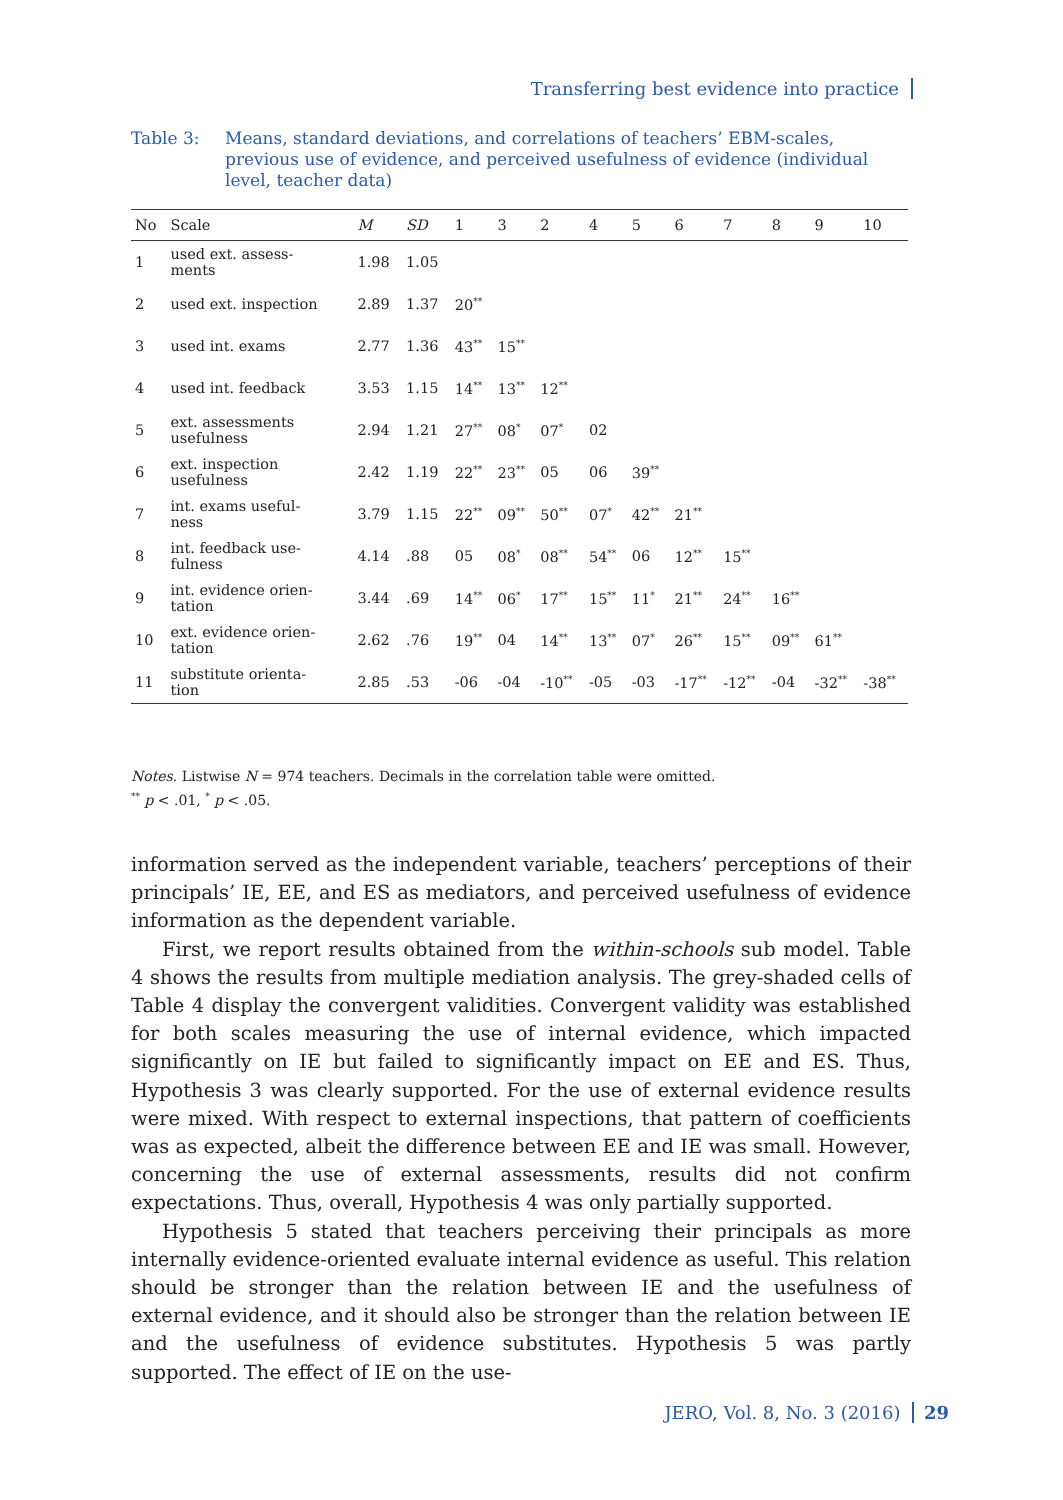Transferring best evidence into practice
Table 3: Means, standard deviations, and correlations of teachers’ EBM-scales, previous use of evidence, and perceived usefulness of evidence (individual level, teacher data)
| No | Scale | M | SD | 1 | 3 | 2 | 4 | 5 | 6 | 7 | 8 | 9 | 10 |
| --- | --- | --- | --- | --- | --- | --- | --- | --- | --- | --- | --- | --- | --- |
| 1 | used ext. assess- ments | 1.98 | 1.05 | | | | | | | | | | |
| 2 | used ext. inspection | 2.89 | 1.37 | 20<sup>**</sup> | | | | | | | | | |
| 3 | used int. exams | 2.77 | 1.36 | 43<sup>**</sup> | 15<sup>**</sup> | | | | | | | | |
| 4 | used int. feedback | 3.53 | 1.15 | 14<sup>**</sup> | 13<sup>**</sup> | 12<sup>**</sup> | | | | | | | |
| 5 | ext. assessments usefulness | 2.94 | 1.21 | 27<sup>**</sup> | 08<sup>*</sup> | 07<sup>*</sup> | 02 | | | | | | |
| 6 | ext. inspection usefulness | 2.42 | 1.19 | 22<sup>**</sup> | 23<sup>**</sup> | 05 | 06 | 39<sup>**</sup> | | | | | |
| 7 | int. exams useful- ness | 3.79 | 1.15 | 22<sup>**</sup> | 09<sup>**</sup> | 50<sup>**</sup> | 07<sup>*</sup> | 42<sup>**</sup> | 21<sup>**</sup> | | | | |
| 8 | int. feedback use- fulness | 4.14 | .88 | 05 | 08<sup>*</sup> | 08<sup>**</sup> | 54<sup>**</sup> | 06 | 12<sup>**</sup> | 15<sup>**</sup> | | | |
| 9 | int. evidence orien- tation | 3.44 | .69 | 14<sup>**</sup> | 06<sup>*</sup> | 17<sup>**</sup> | 15<sup>**</sup> | 11<sup>*</sup> | 21<sup>**</sup> | 24<sup>**</sup> | 16<sup>**</sup> | | |
| 10 | ext. evidence orien- tation | 2.62 | .76 | 19<sup>**</sup> | 04 | 14<sup>**</sup> | 13<sup>**</sup> | 07<sup>*</sup> | 26<sup>**</sup> | 15<sup>**</sup> | 09<sup>**</sup> | 61<sup>**</sup> | |
| 11 | substitute orienta- tion | 2.85 | .53 | -06 | -04 | -10<sup>**</sup> | -05 | -03 | -17<sup>**</sup> | -12<sup>**</sup> | -04 | -32<sup>**</sup> | -38<sup>**</sup> |
Notes. Listwise N = 974 teachers. Decimals in the correlation table were omitted.
<sup>**</sup> p < .01, <sup>*</sup> p < .05.
information served as the independent variable, teachers’ perceptions of their principals’ IE, EE, and ES as mediators, and perceived usefulness of evidence information as the dependent variable.
First, we report results obtained from the within-schools sub model. Table 4 shows the results from multiple mediation analysis. The grey-shaded cells of Table 4 display the convergent validities. Convergent validity was established for both scales measuring the use of internal evidence, which impacted significantly on IE but failed to significantly impact on EE and ES. Thus, Hypothesis 3 was clearly supported. For the use of external evidence results were mixed. With respect to external inspections, that pattern of coefficients was as expected, albeit the difference between EE and IE was small. However, concerning the use of external assessments, results did not confirm expectations. Thus, overall, Hypothesis 4 was only partially supported.
Hypothesis 5 stated that teachers perceiving their principals as more internally evidence-oriented evaluate internal evidence as useful. This relation should be stronger than the relation between IE and the usefulness of external evidence, and it should also be stronger than the relation between IE and the usefulness of evidence substitutes. Hypothesis 5 was partly supported. The effect of IE on the use-
JERO, Vol. 8, No. 3 (2016) 29